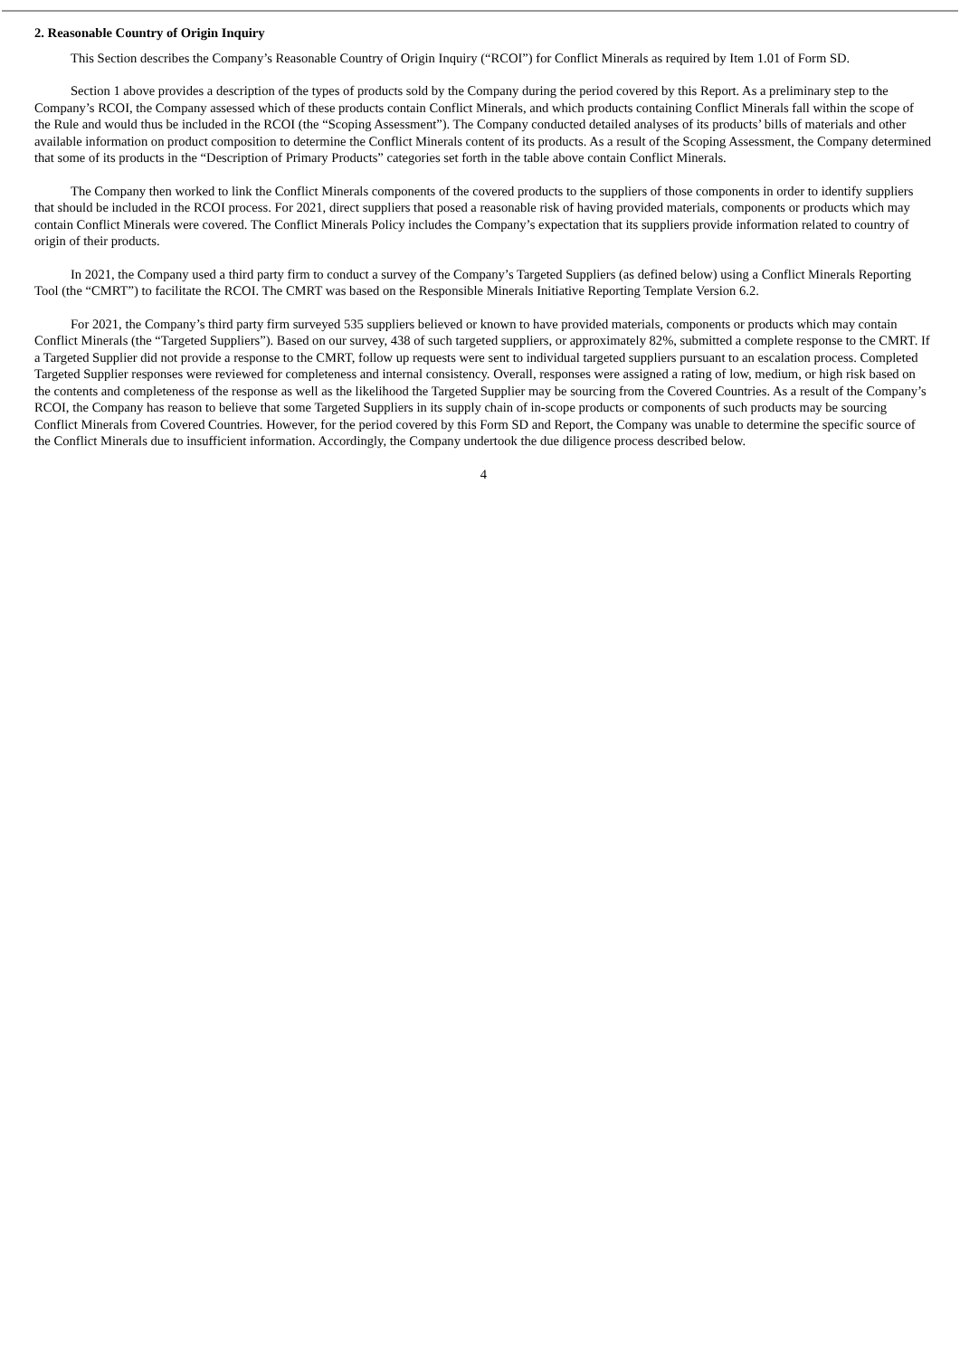2. Reasonable Country of Origin Inquiry
This Section describes the Company’s Reasonable Country of Origin Inquiry (“RCOI”) for Conflict Minerals as required by Item 1.01 of Form SD.
Section 1 above provides a description of the types of products sold by the Company during the period covered by this Report. As a preliminary step to the Company’s RCOI, the Company assessed which of these products contain Conflict Minerals, and which products containing Conflict Minerals fall within the scope of the Rule and would thus be included in the RCOI (the “Scoping Assessment”). The Company conducted detailed analyses of its products’ bills of materials and other available information on product composition to determine the Conflict Minerals content of its products. As a result of the Scoping Assessment, the Company determined that some of its products in the “Description of Primary Products” categories set forth in the table above contain Conflict Minerals.
The Company then worked to link the Conflict Minerals components of the covered products to the suppliers of those components in order to identify suppliers that should be included in the RCOI process. For 2021, direct suppliers that posed a reasonable risk of having provided materials, components or products which may contain Conflict Minerals were covered. The Conflict Minerals Policy includes the Company’s expectation that its suppliers provide information related to country of origin of their products.
In 2021, the Company used a third party firm to conduct a survey of the Company’s Targeted Suppliers (as defined below) using a Conflict Minerals Reporting Tool (the “CMRT”) to facilitate the RCOI. The CMRT was based on the Responsible Minerals Initiative Reporting Template Version 6.2.
For 2021, the Company’s third party firm surveyed 535 suppliers believed or known to have provided materials, components or products which may contain Conflict Minerals (the “Targeted Suppliers”). Based on our survey, 438 of such targeted suppliers, or approximately 82%, submitted a complete response to the CMRT. If a Targeted Supplier did not provide a response to the CMRT, follow up requests were sent to individual targeted suppliers pursuant to an escalation process. Completed Targeted Supplier responses were reviewed for completeness and internal consistency. Overall, responses were assigned a rating of low, medium, or high risk based on the contents and completeness of the response as well as the likelihood the Targeted Supplier may be sourcing from the Covered Countries. As a result of the Company’s RCOI, the Company has reason to believe that some Targeted Suppliers in its supply chain of in-scope products or components of such products may be sourcing Conflict Minerals from Covered Countries. However, for the period covered by this Form SD and Report, the Company was unable to determine the specific source of the Conflict Minerals due to insufficient information. Accordingly, the Company undertook the due diligence process described below.
4